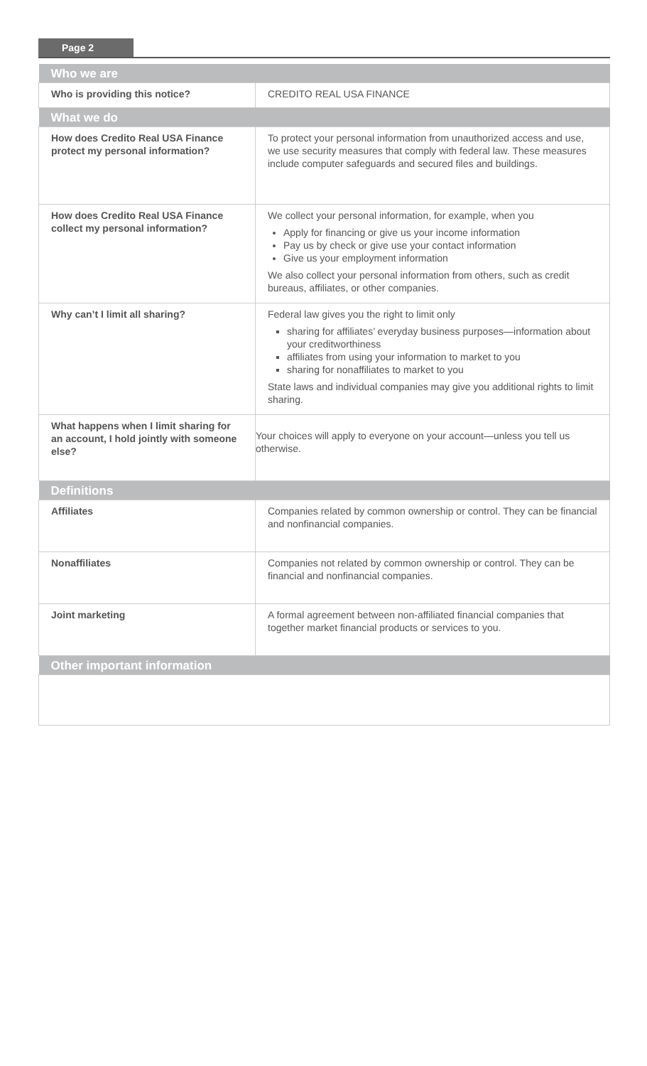Page 2
| Who we are | |
| --- | --- |
| Who is providing this notice? | CREDITO REAL USA FINANCE |
| What we do | |
| How does Credito Real USA Finance protect my personal information? | To protect your personal information from unauthorized access and use, we use security measures that comply with federal law. These measures include computer safeguards and secured files and buildings. |
| How does Credito Real USA Finance collect my personal information? | We collect your personal information, for example, when you Apply for financing or give us your income information Pay us by check or give use your contact information Give us your employment information We also collect your personal information from others, such as credit bureaus, affiliates, or other companies. |
| Why can’t I limit all sharing? | Federal law gives you the right to limit only sharing for affiliates’ everyday business purposes—information about your creditworthiness affiliates from using your information to market to you sharing for nonaffiliates to market to you State laws and individual companies may give you additional rights to limit sharing. |
| What happens when I limit sharing for an account, I hold jointly with someone else? | Your choices will apply to everyone on your account—unless you tell us otherwise. |
| Definitions | |
| Affiliates | Companies related by common ownership or control. They can be financial and nonfinancial companies. |
| Nonaffiliates | Companies not related by common ownership or control. They can be financial and nonfinancial companies. |
| Joint marketing | A formal agreement between non-affiliated financial companies that together market financial products or services to you. |
| Other important information | |